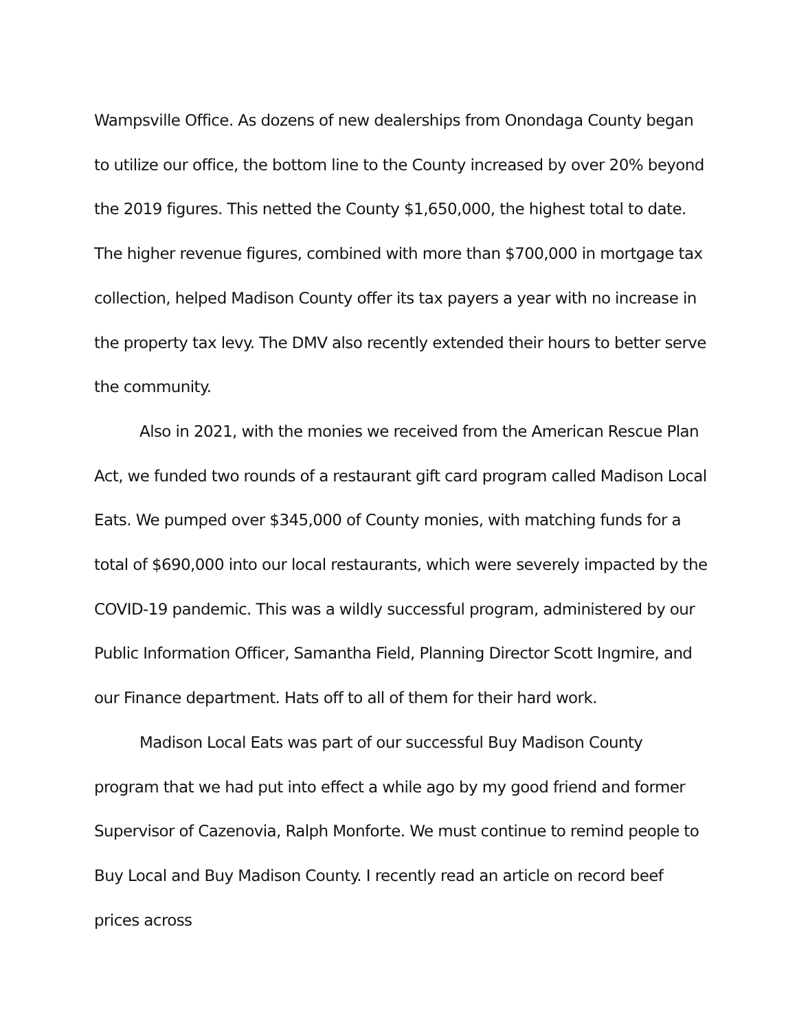Wampsville Office. As dozens of new dealerships from Onondaga County began to utilize our office, the bottom line to the County increased by over 20% beyond the 2019 figures. This netted the County $1,650,000, the highest total to date. The higher revenue figures, combined with more than $700,000 in mortgage tax collection, helped Madison County offer its tax payers a year with no increase in the property tax levy. The DMV also recently extended their hours to better serve the community.
Also in 2021, with the monies we received from the American Rescue Plan Act, we funded two rounds of a restaurant gift card program called Madison Local Eats. We pumped over $345,000 of County monies, with matching funds for a total of $690,000 into our local restaurants, which were severely impacted by the COVID-19 pandemic. This was a wildly successful program, administered by our Public Information Officer, Samantha Field, Planning Director Scott Ingmire, and our Finance department. Hats off to all of them for their hard work.
Madison Local Eats was part of our successful Buy Madison County program that we had put into effect a while ago by my good friend and former Supervisor of Cazenovia, Ralph Monforte. We must continue to remind people to Buy Local and Buy Madison County. I recently read an article on record beef prices across